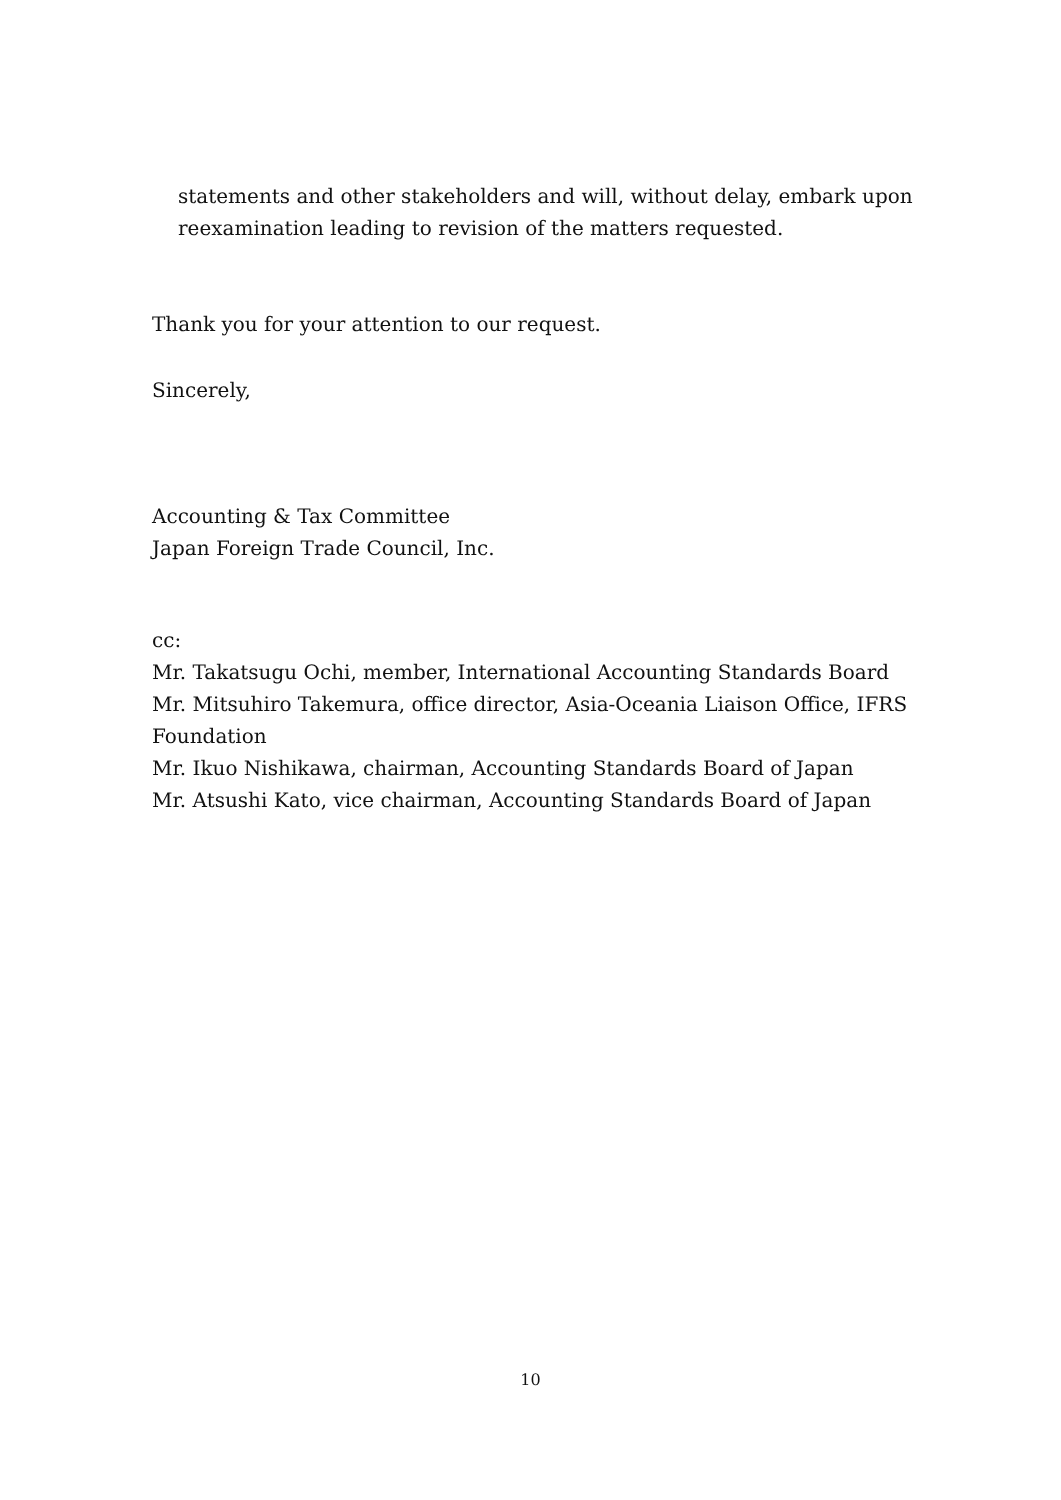statements and other stakeholders and will, without delay, embark upon reexamination leading to revision of the matters requested.
Thank you for your attention to our request.
Sincerely,
Accounting & Tax Committee
Japan Foreign Trade Council, Inc.
cc:
Mr. Takatsugu Ochi, member, International Accounting Standards Board
Mr. Mitsuhiro Takemura, office director, Asia-Oceania Liaison Office, IFRS
Foundation
Mr. Ikuo Nishikawa, chairman, Accounting Standards Board of Japan
Mr. Atsushi Kato, vice chairman, Accounting Standards Board of Japan
10